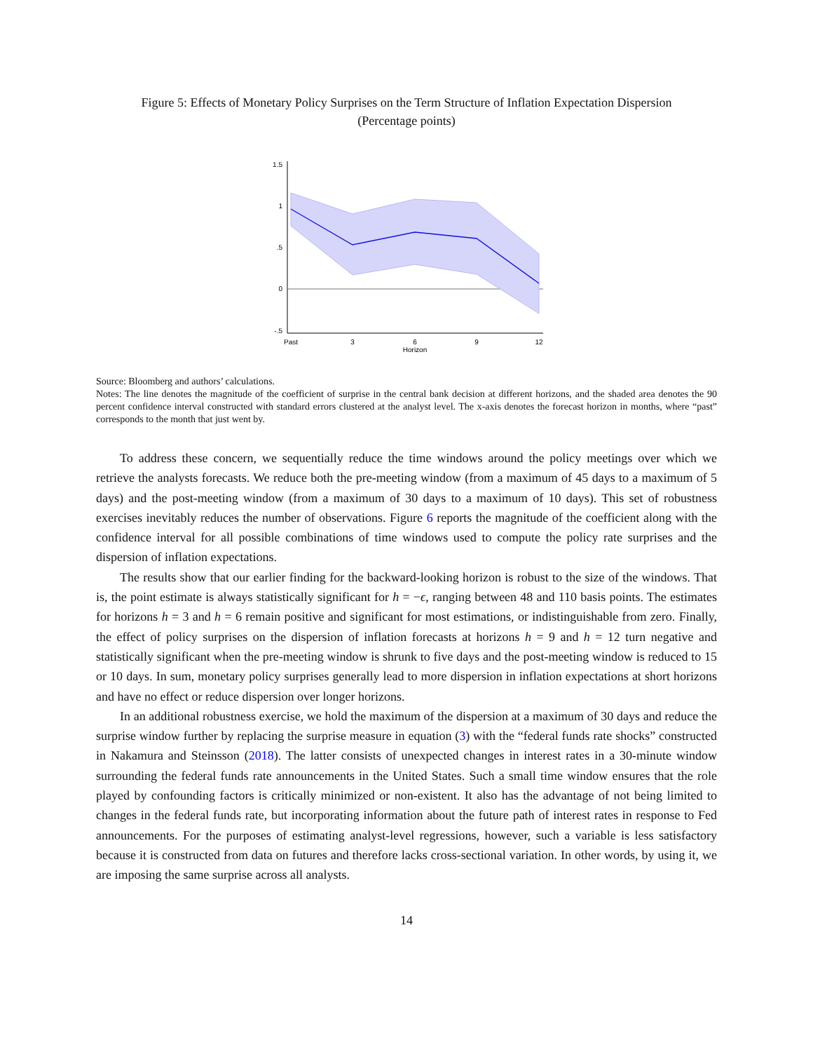Figure 5: Effects of Monetary Policy Surprises on the Term Structure of Inflation Expectation Dispersion
(Percentage points)
1.5
1
.5
0
-.5
Past
3
6
9
12
Horizon
Source: Bloomberg and authors’ calculations.
Notes: The line denotes the magnitude of the coefficient of surprise in the central bank decision at different horizons, and the shaded area denotes the 90 percent confidence interval constructed with standard errors clustered at the analyst level. The x-axis denotes the forecast horizon in months, where “past” corresponds to the month that just went by.
To address these concern, we sequentially reduce the time windows around the policy meetings over which we retrieve the analysts forecasts. We reduce both the pre-meeting window (from a maximum of 45 days to a maximum of 5 days) and the post-meeting window (from a maximum of 30 days to a maximum of 10 days). This set of robustness exercises inevitably reduces the number of observations. Figure 6 reports the magnitude of the coefficient along with the confidence interval for all possible combinations of time windows used to compute the policy rate surprises and the dispersion of inflation expectations.
The results show that our earlier finding for the backward-looking horizon is robust to the size of the windows. That is, the point estimate is always statistically significant for h = −ϵ, ranging between 48 and 110 basis points. The estimates for horizons h = 3 and h = 6 remain positive and significant for most estimations, or indistinguishable from zero. Finally, the effect of policy surprises on the dispersion of inflation forecasts at horizons h = 9 and h = 12 turn negative and statistically significant when the pre-meeting window is shrunk to five days and the post-meeting window is reduced to 15 or 10 days. In sum, monetary policy surprises generally lead to more dispersion in inflation expectations at short horizons and have no effect or reduce dispersion over longer horizons.
In an additional robustness exercise, we hold the maximum of the dispersion at a maximum of 30 days and reduce the surprise window further by replacing the surprise measure in equation (3) with the “federal funds rate shocks” constructed in Nakamura and Steinsson (2018). The latter consists of unexpected changes in interest rates in a 30-minute window surrounding the federal funds rate announcements in the United States. Such a small time window ensures that the role played by confounding factors is critically minimized or non-existent. It also has the advantage of not being limited to changes in the federal funds rate, but incorporating information about the future path of interest rates in response to Fed announcements. For the purposes of estimating analyst-level regressions, however, such a variable is less satisfactory because it is constructed from data on futures and therefore lacks cross-sectional variation. In other words, by using it, we are imposing the same surprise across all analysts.
14